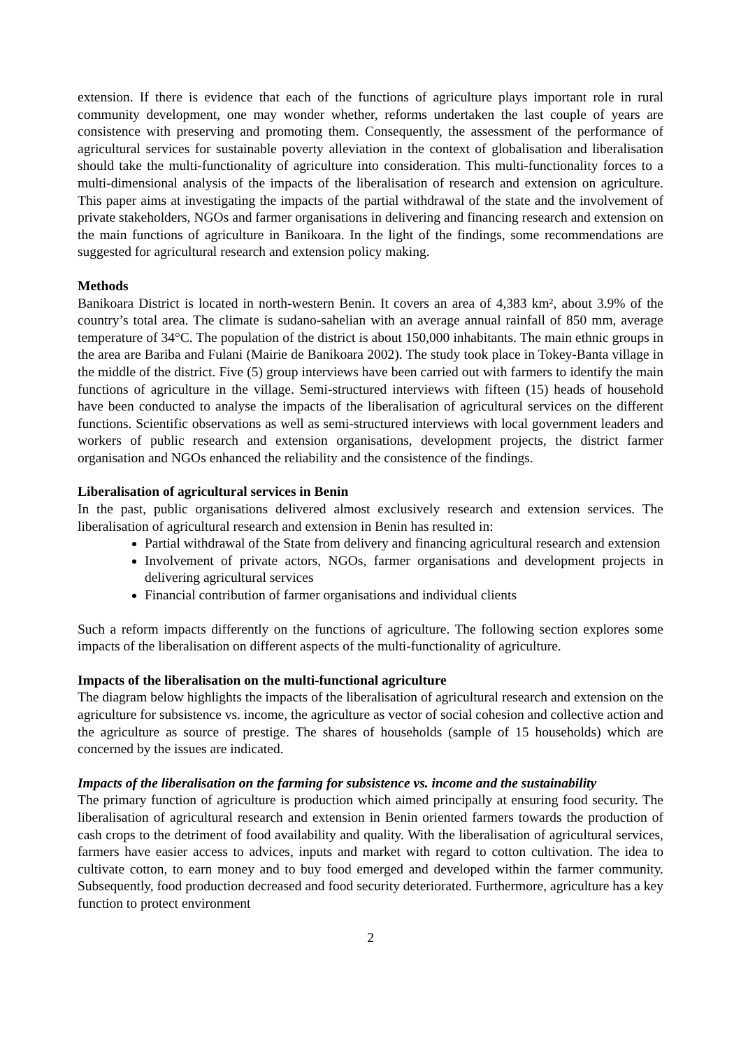extension. If there is evidence that each of the functions of agriculture plays important role in rural community development, one may wonder whether, reforms undertaken the last couple of years are consistence with preserving and promoting them. Consequently, the assessment of the performance of agricultural services for sustainable poverty alleviation in the context of globalisation and liberalisation should take the multi-functionality of agriculture into consideration. This multi-functionality forces to a multi-dimensional analysis of the impacts of the liberalisation of research and extension on agriculture. This paper aims at investigating the impacts of the partial withdrawal of the state and the involvement of private stakeholders, NGOs and farmer organisations in delivering and financing research and extension on the main functions of agriculture in Banikoara. In the light of the findings, some recommendations are suggested for agricultural research and extension policy making.
Methods
Banikoara District is located in north-western Benin. It covers an area of 4,383 km², about 3.9% of the country’s total area. The climate is sudano-sahelian with an average annual rainfall of 850 mm, average temperature of 34°C. The population of the district is about 150,000 inhabitants. The main ethnic groups in the area are Bariba and Fulani (Mairie de Banikoara 2002). The study took place in Tokey-Banta village in the middle of the district. Five (5) group interviews have been carried out with farmers to identify the main functions of agriculture in the village. Semi-structured interviews with fifteen (15) heads of household have been conducted to analyse the impacts of the liberalisation of agricultural services on the different functions. Scientific observations as well as semi-structured interviews with local government leaders and workers of public research and extension organisations, development projects, the district farmer organisation and NGOs enhanced the reliability and the consistence of the findings.
Liberalisation of agricultural services in Benin
In the past, public organisations delivered almost exclusively research and extension services. The liberalisation of agricultural research and extension in Benin has resulted in:
Partial withdrawal of the State from delivery and financing agricultural research and extension
Involvement of private actors, NGOs, farmer organisations and development projects in delivering agricultural services
Financial contribution of farmer organisations and individual clients
Such a reform impacts differently on the functions of agriculture. The following section explores some impacts of the liberalisation on different aspects of the multi-functionality of agriculture.
Impacts of the liberalisation on the multi-functional agriculture
The diagram below highlights the impacts of the liberalisation of agricultural research and extension on the agriculture for subsistence vs. income, the agriculture as vector of social cohesion and collective action and the agriculture as source of prestige. The shares of households (sample of 15 households) which are concerned by the issues are indicated.
Impacts of the liberalisation on the farming for subsistence vs. income and the sustainability
The primary function of agriculture is production which aimed principally at ensuring food security. The liberalisation of agricultural research and extension in Benin oriented farmers towards the production of cash crops to the detriment of food availability and quality. With the liberalisation of agricultural services, farmers have easier access to advices, inputs and market with regard to cotton cultivation. The idea to cultivate cotton, to earn money and to buy food emerged and developed within the farmer community. Subsequently, food production decreased and food security deteriorated. Furthermore, agriculture has a key function to protect environment
2